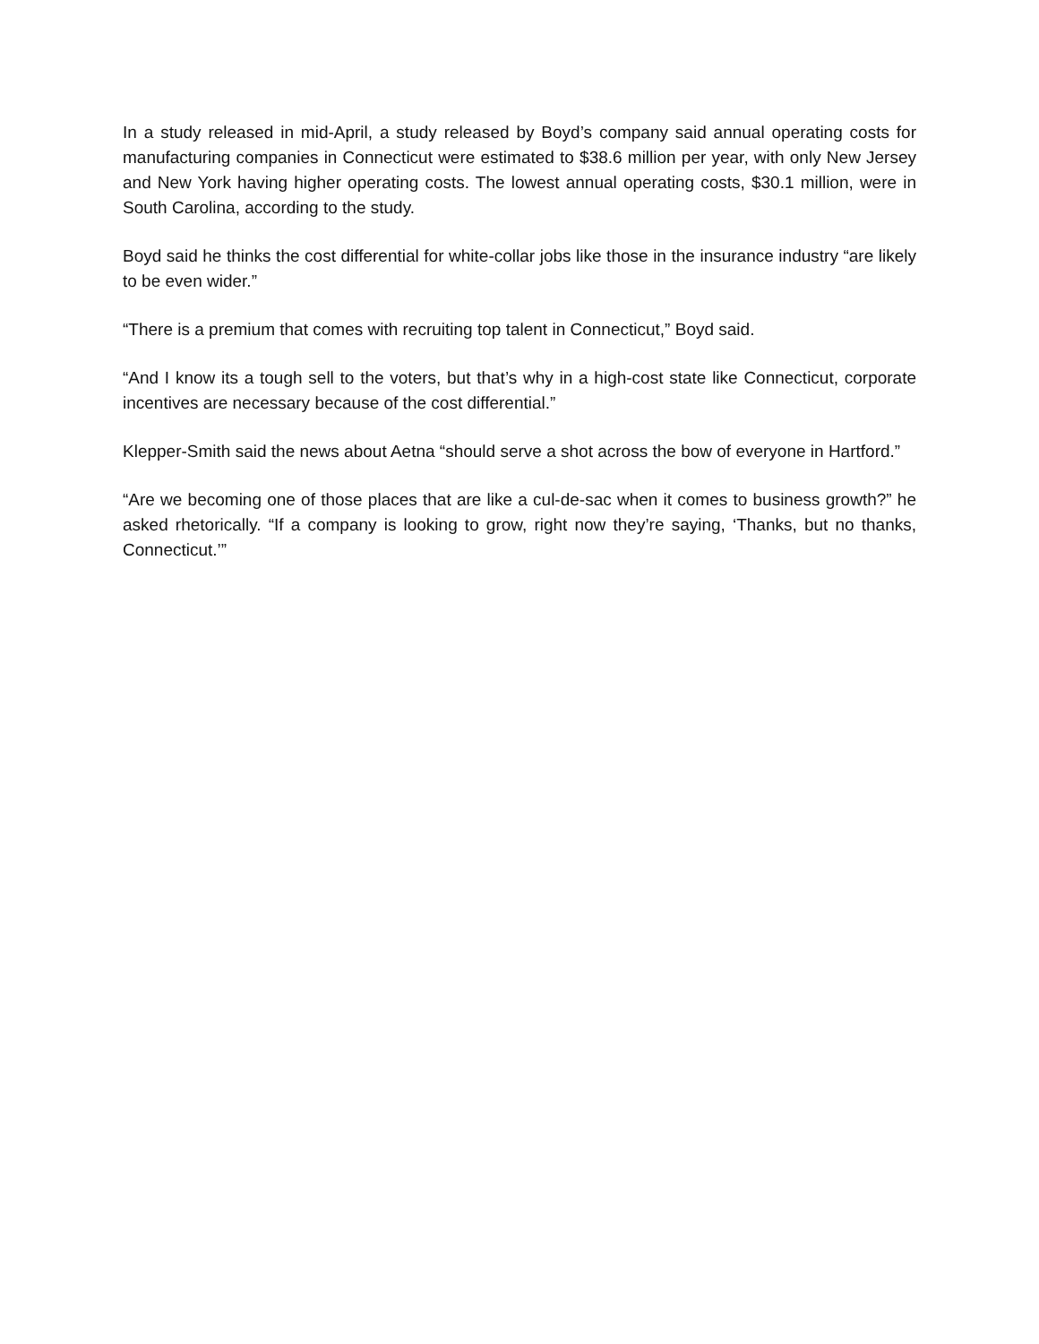In a study released in mid-April, a study released by Boyd’s company said annual operating costs for manufacturing companies in Connecticut were estimated to $38.6 million per year, with only New Jersey and New York having higher operating costs. The lowest annual operating costs, $30.1 million, were in South Carolina, according to the study.
Boyd said he thinks the cost differential for white-collar jobs like those in the insurance industry “are likely to be even wider.”
“There is a premium that comes with recruiting top talent in Connecticut,” Boyd said.
“And I know its a tough sell to the voters, but that’s why in a high-cost state like Connecticut, corporate incentives are necessary because of the cost differential.”
Klepper-Smith said the news about Aetna “should serve a shot across the bow of everyone in Hartford.”
“Are we becoming one of those places that are like a cul-de-sac when it comes to business growth?” he asked rhetorically. “If a company is looking to grow, right now they’re saying, ‘Thanks, but no thanks, Connecticut.’”